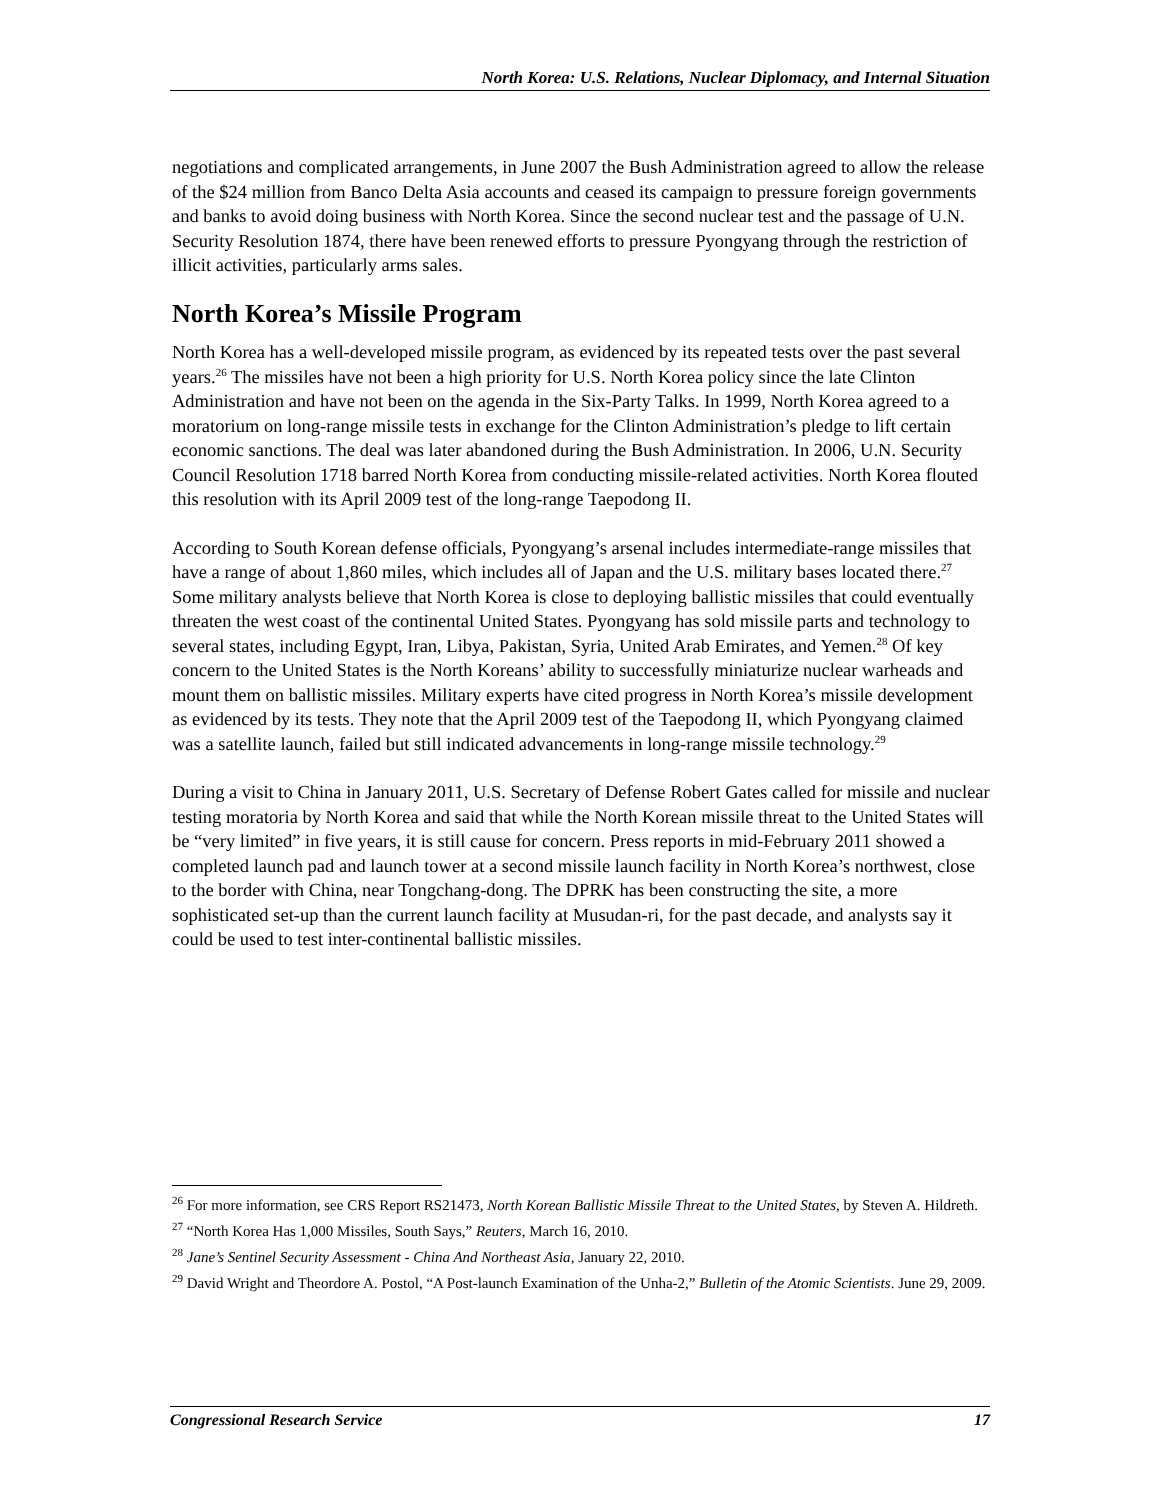North Korea: U.S. Relations, Nuclear Diplomacy, and Internal Situation
negotiations and complicated arrangements, in June 2007 the Bush Administration agreed to allow the release of the $24 million from Banco Delta Asia accounts and ceased its campaign to pressure foreign governments and banks to avoid doing business with North Korea. Since the second nuclear test and the passage of U.N. Security Resolution 1874, there have been renewed efforts to pressure Pyongyang through the restriction of illicit activities, particularly arms sales.
North Korea’s Missile Program
North Korea has a well-developed missile program, as evidenced by its repeated tests over the past several years.<sup>26</sup> The missiles have not been a high priority for U.S. North Korea policy since the late Clinton Administration and have not been on the agenda in the Six-Party Talks. In 1999, North Korea agreed to a moratorium on long-range missile tests in exchange for the Clinton Administration’s pledge to lift certain economic sanctions. The deal was later abandoned during the Bush Administration. In 2006, U.N. Security Council Resolution 1718 barred North Korea from conducting missile-related activities. North Korea flouted this resolution with its April 2009 test of the long-range Taepodong II.
According to South Korean defense officials, Pyongyang’s arsenal includes intermediate-range missiles that have a range of about 1,860 miles, which includes all of Japan and the U.S. military bases located there.<sup>27</sup> Some military analysts believe that North Korea is close to deploying ballistic missiles that could eventually threaten the west coast of the continental United States. Pyongyang has sold missile parts and technology to several states, including Egypt, Iran, Libya, Pakistan, Syria, United Arab Emirates, and Yemen.<sup>28</sup> Of key concern to the United States is the North Koreans’ ability to successfully miniaturize nuclear warheads and mount them on ballistic missiles. Military experts have cited progress in North Korea’s missile development as evidenced by its tests. They note that the April 2009 test of the Taepodong II, which Pyongyang claimed was a satellite launch, failed but still indicated advancements in long-range missile technology.<sup>29</sup>
During a visit to China in January 2011, U.S. Secretary of Defense Robert Gates called for missile and nuclear testing moratoria by North Korea and said that while the North Korean missile threat to the United States will be “very limited” in five years, it is still cause for concern. Press reports in mid-February 2011 showed a completed launch pad and launch tower at a second missile launch facility in North Korea’s northwest, close to the border with China, near Tongchang-dong. The DPRK has been constructing the site, a more sophisticated set-up than the current launch facility at Musudan-ri, for the past decade, and analysts say it could be used to test inter-continental ballistic missiles.
<sup>26</sup> For more information, see CRS Report RS21473, North Korean Ballistic Missile Threat to the United States, by Steven A. Hildreth.
<sup>27</sup> “North Korea Has 1,000 Missiles, South Says,” Reuters, March 16, 2010.
<sup>28</sup> Jane’s Sentinel Security Assessment - China And Northeast Asia, January 22, 2010.
<sup>29</sup> David Wright and Theordore A. Postol, “A Post-launch Examination of the Unha-2,” Bulletin of the Atomic Scientists. June 29, 2009.
Congressional Research Service 17